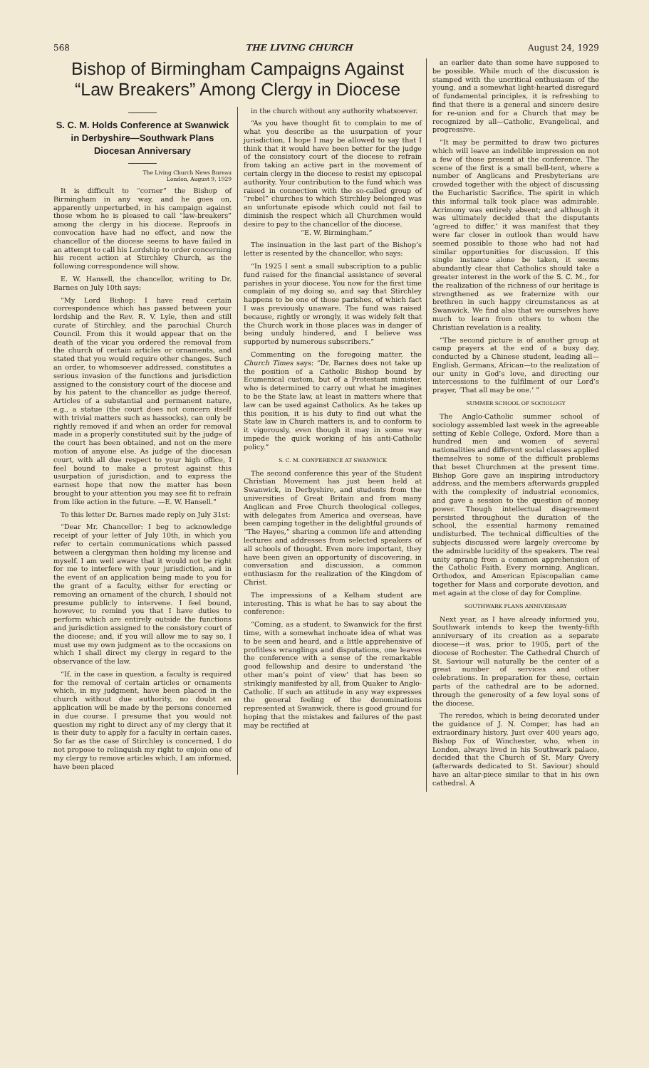568 THE LIVING CHURCH August 24, 1929
Bishop of Birmingham Campaigns Against
“Law Breakers” Among Clergy in Diocese
S. C. M. Holds Conference at Swanwick in Derbyshire—Southwark Plans Diocesan Anniversary
The Living Church News Bureau
London, August 9, 1929
It is difficult to “corner” the Bishop of Birmingham in any way, and he goes on, apparently unperturbed, in his campaign against those whom he is pleased to call “law-breakers” among the clergy in his diocese. Reproofs in convocation have had no effect, and now the chancellor of the diocese seems to have failed in an attempt to call his Lordship to order concerning his recent action at Stirchley Church, as the following correspondence will show.
E. W. Hansell, the chancellor, writing to Dr. Barnes on July 10th says:
“My Lord Bishop: I have read certain correspondence which has passed between your lordship and the Rev. R. V. Lyle, then and still curate of Stirchley, and the parochial Church Council. From this it would appear that on the death of the vicar you ordered the removal from the church of certain articles or ornaments, and stated that you would require other changes. Such an order, to whomsoever addressed, constitutes a serious invasion of the functions and jurisdiction assigned to the consistory court of the diocese and by his patent to the chancellor as judge thereof. Articles of a substantial and permanent nature, e.g., a statue (the court does not concern itself with trivial matters such as hassocks), can only be rightly removed if and when an order for removal made in a properly constituted suit by the judge of the court has been obtained, and not on the mere motion of anyone else. As judge of the diocesan court, with all due respect to your high office, I feel bound to make a protest against this usurpation of jurisdiction, and to express the earnest hope that now the matter has been brought to your attention you may see fit to refrain from like action in the future. —E. W. Hansell.”
To this letter Dr. Barnes made reply on July 31st:
“Dear Mr. Chancellor: I beg to acknowledge receipt of your letter of July 10th, in which you refer to certain communications which passed between a clergyman then holding my license and myself. I am well aware that it would not be right for me to interfere with your jurisdiction, and in the event of an application being made to you for the grant of a faculty, either for erecting or removing an ornament of the church, I should not presume publicly to intervene. I feel bound, however, to remind you that I have duties to perform which are entirely outside the functions and jurisdiction assigned to the consistory court of the diocese; and, if you will allow me to say so, I must use my own judgment as to the occasions on which I shall direct my clergy in regard to the observance of the law.
“If, in the case in question, a faculty is required for the removal of certain articles or ornaments which, in my judgment, have been placed in the church without due authority, no doubt an application will be made by the persons concerned in due course. I presume that you would not question my right to direct any of my clergy that it is their duty to apply for a faculty in certain cases. So far as the case of Stirchley is concerned, I do not propose to relinquish my right to enjoin one of my clergy to remove articles which, I am informed, have been placed
in the church without any authority whatsoever.
“As you have thought fit to complain to me of what you describe as the usurpation of your jurisdiction, I hope I may be allowed to say that I think that it would have been better for the judge of the consistory court of the diocese to refrain from taking an active part in the movement of certain clergy in the diocese to resist my episcopal authority. Your contribution to the fund which was raised in connection with the so-called group of “rebel” churches to which Stirchley belonged was an unfortunate episode which could not fail to diminish the respect which all Churchmen would desire to pay to the chancellor of the diocese.
“E. W. Birmingham.”
The insinuation in the last part of the Bishop’s letter is resented by the chancellor, who says:
“In 1925 I sent a small subscription to a public fund raised for the financial assistance of several parishes in your diocese. You now for the first time complain of my doing so, and say that Stirchley happens to be one of those parishes, of which fact I was previously unaware. The fund was raised because, rightly or wrongly, it was widely felt that the Church work in those places was in danger of being unduly hindered, and I believe was supported by numerous subscribers.”
Commenting on the foregoing matter, the Church Times says: “Dr. Barnes does not take up the position of a Catholic Bishop bound by Ecumenical custom, but of a Protestant minister, who is determined to carry out what he imagines to be the State law, at least in matters where that law can be used against Catholics. As he takes up this position, it is his duty to find out what the State law in Church matters is, and to conform to it vigorously, even though it may in some way impede the quick working of his anti-Catholic policy.”
S. C. M. CONFERENCE AT SWANWICK
The second conference this year of the Student Christian Movement has just been held at Swanwick, in Derbyshire, and students from the universities of Great Britain and from many Anglican and Free Church theological colleges, with delegates from America and overseas, have been camping together in the delightful grounds of “The Hayes,” sharing a common life and attending lectures and addresses from selected speakers of all schools of thought. Even more important, they have been given an opportunity of discovering, in conversation and discussion, a common enthusiasm for the realization of the Kingdom of Christ.
The impressions of a Kelham student are interesting. This is what he has to say about the conference:
“Coming, as a student, to Swanwick for the first time, with a somewhat inchoate idea of what was to be seen and heard, and a little apprehensive of profitless wranglings and disputations, one leaves the conference with a sense of the remarkable good fellowship and desire to understand ‘the other man’s point of view’ that has been so strikingly manifested by all, from Quaker to Anglo-Catholic. If such an attitude in any way expresses the general feeling of the denominations represented at Swanwick, there is good ground for hoping that the mistakes and failures of the past may be rectified at
an earlier date than some have supposed to be possible. While much of the discussion is stamped with the uncritical enthusiasm of the young, and a somewhat light-hearted disregard of fundamental principles, it is refreshing to find that there is a general and sincere desire for re-union and for a Church that may be recognized by all—Catholic, Evangelical, and progressive.
“It may be permitted to draw two pictures which will leave an indelible impression on not a few of those present at the conference. The scene of the first is a small bell-tent, where a number of Anglicans and Presbyterians are crowded together with the object of discussing the Eucharistic Sacrifice. The spirit in which this informal talk took place was admirable. Acrimony was entirely absent; and although it was ultimately decided that the disputants ‘agreed to differ,’ it was manifest that they were far closer in outlook than would have seemed possible to those who had not had similar opportunities for discussion. If this single instance alone be taken, it seems abundantly clear that Catholics should take a greater interest in the work of the S. C. M., for the realization of the richness of our heritage is strengthened as we fraternize with our brethren in such happy circumstances as at Swanwick. We find also that we ourselves have much to learn from others to whom the Christian revelation is a reality.
“The second picture is of another group at camp prayers at the end of a busy day, conducted by a Chinese student, leading all—English, Germans, African—to the realization of our unity in God’s love, and directing our intercessions to the fulfilment of our Lord’s prayer, ‘That all may be one.’ ”
SUMMER SCHOOL OF SOCIOLOGY
The Anglo-Catholic summer school of sociology assembled last week in the agreeable setting of Keble College, Oxford. More than a hundred men and women of several nationalities and different social classes applied themselves to some of the difficult problems that beset Churchmen at the present time. Bishop Gore gave an inspiring introductory address, and the members afterwards grappled with the complexity of industrial economics, and gave a session to the question of money power. Though intellectual disagreement persisted throughout the duration of the school, the essential harmony remained undisturbed. The technical difficulties of the subjects discussed were largely overcome by the admirable lucidity of the speakers. The real unity sprang from a common apprehension of the Catholic Faith. Every morning, Anglican, Orthodox, and American Episcopalian came together for Mass and corporate devotion, and met again at the close of day for Compline.
SOUTHWARK PLANS ANNIVERSARY
Next year, as I have already informed you, Southwark intends to keep the twenty-fifth anniversary of its creation as a separate diocese—it was, prior to 1905, part of the diocese of Rochester. The Cathedral Church of St. Saviour will naturally be the center of a great number of services and other celebrations. In preparation for these, certain parts of the cathedral are to be adorned, through the generosity of a few loyal sons of the diocese.
The reredos, which is being decorated under the guidance of J. N. Comper, has had an extraordinary history. Just over 400 years ago, Bishop Fox of Winchester, who, when in London, always lived in his Southwark palace, decided that the Church of St. Mary Overy (afterwards dedicated to St. Saviour) should have an altar-piece similar to that in his own cathedral. A